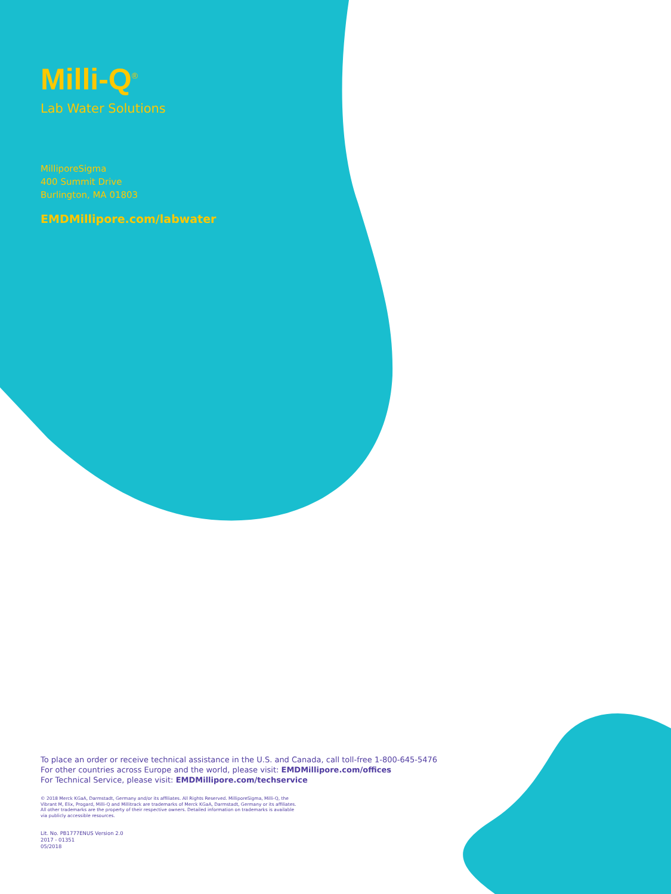Milli-Q<sup>®</sup>
Lab Water Solutions
MilliporeSigma
400 Summit Drive
Burlington, MA 01803
EMDMillipore.com/labwater
To place an order or receive technical assistance in the U.S. and Canada, call toll-free 1-800-645-5476
For other countries across Europe and the world, please visit: EMDMillipore.com/offices
For Technical Service, please visit: EMDMillipore.com/techservice
© 2018 Merck KGaA, Darmstadt, Germany and/or its affiliates. All Rights Reserved. MilliporeSigma, Milli-Q, the
Vibrant M, Elix, Progard, Milli-Q and Millitrack are trademarks of Merck KGaA, Darmstadt, Germany or its affiliates.
All other trademarks are the property of their respective owners. Detailed information on trademarks is available
via publicly accessible resources.
Lit. No. PB1777ENUS Version 2.0
2017 - 01351
05/2018